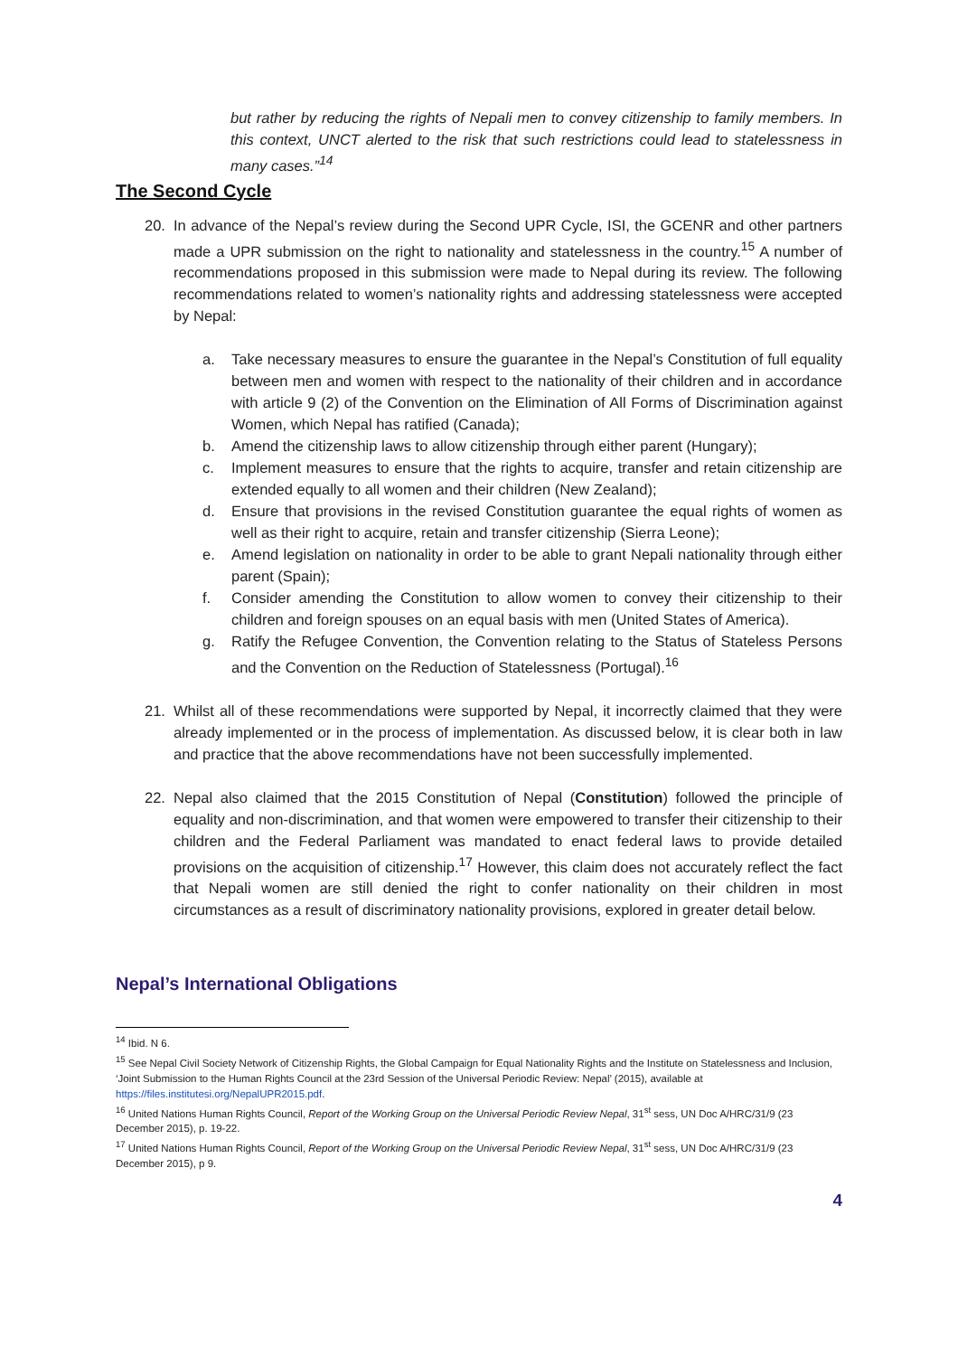but rather by reducing the rights of Nepali men to convey citizenship to family members. In this context, UNCT alerted to the risk that such restrictions could lead to statelessness in many cases.”<sup>14</sup>
The Second Cycle
20. In advance of the Nepal’s review during the Second UPR Cycle, ISI, the GCENR and other partners made a UPR submission on the right to nationality and statelessness in the country.<sup>15</sup> A number of recommendations proposed in this submission were made to Nepal during its review. The following recommendations related to women’s nationality rights and addressing statelessness were accepted by Nepal:
a. Take necessary measures to ensure the guarantee in the Nepal’s Constitution of full equality between men and women with respect to the nationality of their children and in accordance with article 9 (2) of the Convention on the Elimination of All Forms of Discrimination against Women, which Nepal has ratified (Canada);
b. Amend the citizenship laws to allow citizenship through either parent (Hungary);
c. Implement measures to ensure that the rights to acquire, transfer and retain citizenship are extended equally to all women and their children (New Zealand);
d. Ensure that provisions in the revised Constitution guarantee the equal rights of women as well as their right to acquire, retain and transfer citizenship (Sierra Leone);
e. Amend legislation on nationality in order to be able to grant Nepali nationality through either parent (Spain);
f. Consider amending the Constitution to allow women to convey their citizenship to their children and foreign spouses on an equal basis with men (United States of America).
g. Ratify the Refugee Convention, the Convention relating to the Status of Stateless Persons and the Convention on the Reduction of Statelessness (Portugal).<sup>16</sup>
21. Whilst all of these recommendations were supported by Nepal, it incorrectly claimed that they were already implemented or in the process of implementation. As discussed below, it is clear both in law and practice that the above recommendations have not been successfully implemented.
22. Nepal also claimed that the 2015 Constitution of Nepal (Constitution) followed the principle of equality and non-discrimination, and that women were empowered to transfer their citizenship to their children and the Federal Parliament was mandated to enact federal laws to provide detailed provisions on the acquisition of citizenship.<sup>17</sup> However, this claim does not accurately reflect the fact that Nepali women are still denied the right to confer nationality on their children in most circumstances as a result of discriminatory nationality provisions, explored in greater detail below.
Nepal’s International Obligations
<sup>14</sup> Ibid. N 6.
<sup>15</sup> See Nepal Civil Society Network of Citizenship Rights, the Global Campaign for Equal Nationality Rights and the Institute on Statelessness and Inclusion, ‘Joint Submission to the Human Rights Council at the 23rd Session of the Universal Periodic Review: Nepal’ (2015), available at https://files.institutesi.org/NepalUPR2015.pdf.
<sup>16</sup> United Nations Human Rights Council, Report of the Working Group on the Universal Periodic Review Nepal, 31<sup>st</sup> sess, UN Doc A/HRC/31/9 (23 December 2015), p. 19-22.
<sup>17</sup> United Nations Human Rights Council, Report of the Working Group on the Universal Periodic Review Nepal, 31<sup>st</sup> sess, UN Doc A/HRC/31/9 (23 December 2015), p 9.
4